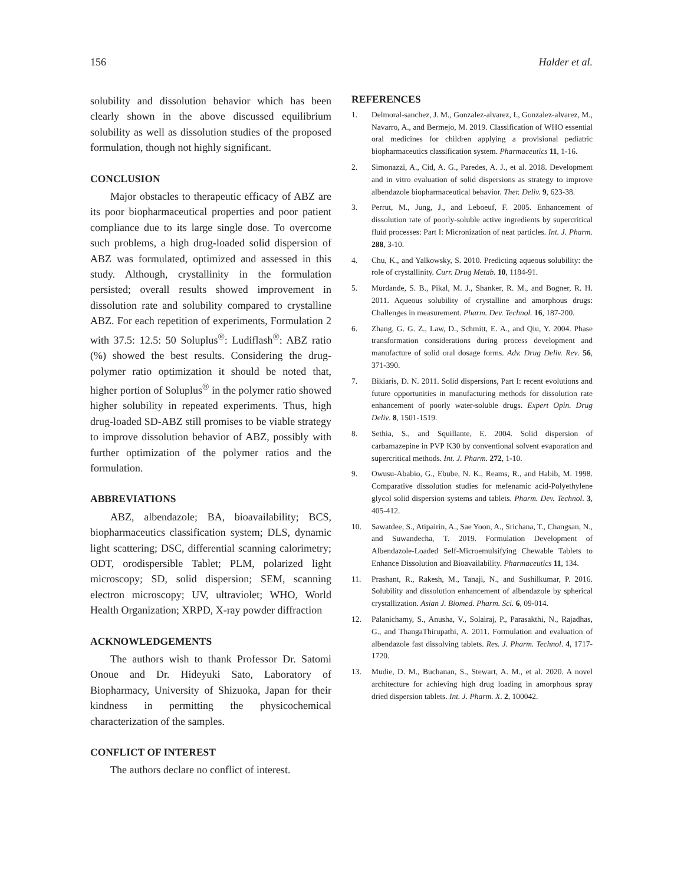156 Halder et al.
solubility and dissolution behavior which has been clearly shown in the above discussed equilibrium solubility as well as dissolution studies of the proposed formulation, though not highly significant.
CONCLUSION
Major obstacles to therapeutic efficacy of ABZ are its poor biopharmaceutical properties and poor patient compliance due to its large single dose. To overcome such problems, a high drug-loaded solid dispersion of ABZ was formulated, optimized and assessed in this study. Although, crystallinity in the formulation persisted; overall results showed improvement in dissolution rate and solubility compared to crystalline ABZ. For each repetition of experiments, Formulation 2 with 37.5: 12.5: 50 Soluplus<sup>®</sup>: Ludiflash<sup>®</sup>: ABZ ratio (%) showed the best results. Considering the drug-polymer ratio optimization it should be noted that, higher portion of Soluplus<sup>®</sup> in the polymer ratio showed higher solubility in repeated experiments. Thus, high drug-loaded SD-ABZ still promises to be viable strategy to improve dissolution behavior of ABZ, possibly with further optimization of the polymer ratios and the formulation.
ABBREVIATIONS
ABZ, albendazole; BA, bioavailability; BCS, biopharmaceutics classification system; DLS, dynamic light scattering; DSC, differential scanning calorimetry; ODT, orodispersible Tablet; PLM, polarized light microscopy; SD, solid dispersion; SEM, scanning electron microscopy; UV, ultraviolet; WHO, World Health Organization; XRPD, X-ray powder diffraction
ACKNOWLEDGEMENTS
The authors wish to thank Professor Dr. Satomi Onoue and Dr. Hideyuki Sato, Laboratory of Biopharmacy, University of Shizuoka, Japan for their kindness in permitting the physicochemical characterization of the samples.
CONFLICT OF INTEREST
The authors declare no conflict of interest.
REFERENCES
1. Delmoral-sanchez, J. M., Gonzalez-alvarez, I., Gonzalez-alvarez, M., Navarro, A., and Bermejo, M. 2019. Classification of WHO essential oral medicines for children applying a provisional pediatric biopharmaceutics classification system. Pharmaceutics 11, 1-16.
2. Simonazzi, A., Cid, A. G., Paredes, A. J., et al. 2018. Development and in vitro evaluation of solid dispersions as strategy to improve albendazole biopharmaceutical behavior. Ther. Deliv. 9, 623-38.
3. Perrut, M., Jung, J., and Leboeuf, F. 2005. Enhancement of dissolution rate of poorly-soluble active ingredients by supercritical fluid processes: Part I: Micronization of neat particles. Int. J. Pharm. 288, 3-10.
4. Chu, K., and Yalkowsky, S. 2010. Predicting aqueous solubility: the role of crystallinity. Curr. Drug Metab. 10, 1184-91.
5. Murdande, S. B., Pikal, M. J., Shanker, R. M., and Bogner, R. H. 2011. Aqueous solubility of crystalline and amorphous drugs: Challenges in measurement. Pharm. Dev. Technol. 16, 187-200.
6. Zhang, G. G. Z., Law, D., Schmitt, E. A., and Qiu, Y. 2004. Phase transformation considerations during process development and manufacture of solid oral dosage forms. Adv. Drug Deliv. Rev. 56, 371-390.
7. Bikiaris, D. N. 2011. Solid dispersions, Part I: recent evolutions and future opportunities in manufacturing methods for dissolution rate enhancement of poorly water-soluble drugs. Expert Opin. Drug Deliv. 8, 1501-1519.
8. Sethia, S., and Squillante, E. 2004. Solid dispersion of carbamazepine in PVP K30 by conventional solvent evaporation and supercritical methods. Int. J. Pharm. 272, 1-10.
9. Owusu-Ababio, G., Ebube, N. K., Reams, R., and Habib, M. 1998. Comparative dissolution studies for mefenamic acid-Polyethylene glycol solid dispersion systems and tablets. Pharm. Dev. Technol. 3, 405-412.
10. Sawatdee, S., Atipairin, A., Sae Yoon, A., Srichana, T., Changsan, N., and Suwandecha, T. 2019. Formulation Development of Albendazole-Loaded Self-Microemulsifying Chewable Tablets to Enhance Dissolution and Bioavailability. Pharmaceutics 11, 134.
11. Prashant, R., Rakesh, M., Tanaji, N., and Sushilkumar, P. 2016. Solubility and dissolution enhancement of albendazole by spherical crystallization. Asian J. Biomed. Pharm. Sci. 6, 09-014.
12. Palanichamy, S., Anusha, V., Solairaj, P., Parasakthi, N., Rajadhas, G., and ThangaThirupathi, A. 2011. Formulation and evaluation of albendazole fast dissolving tablets. Res. J. Pharm. Technol. 4, 1717-1720.
13. Mudie, D. M., Buchanan, S., Stewart, A. M., et al. 2020. A novel architecture for achieving high drug loading in amorphous spray dried dispersion tablets. Int. J. Pharm. X. 2, 100042.